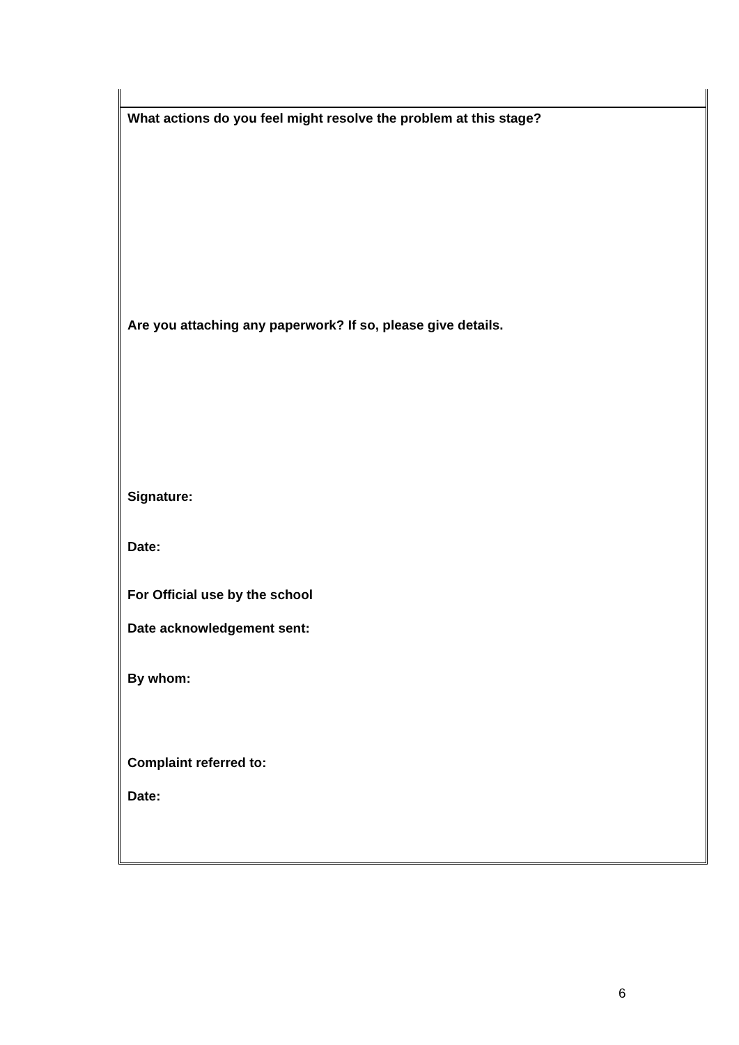What actions do you feel might resolve the problem at this stage?
Are you attaching any paperwork? If so, please give details.
Signature:
Date:
For Official use by the school
Date acknowledgement sent:
By whom:
Complaint referred to:
Date:
6